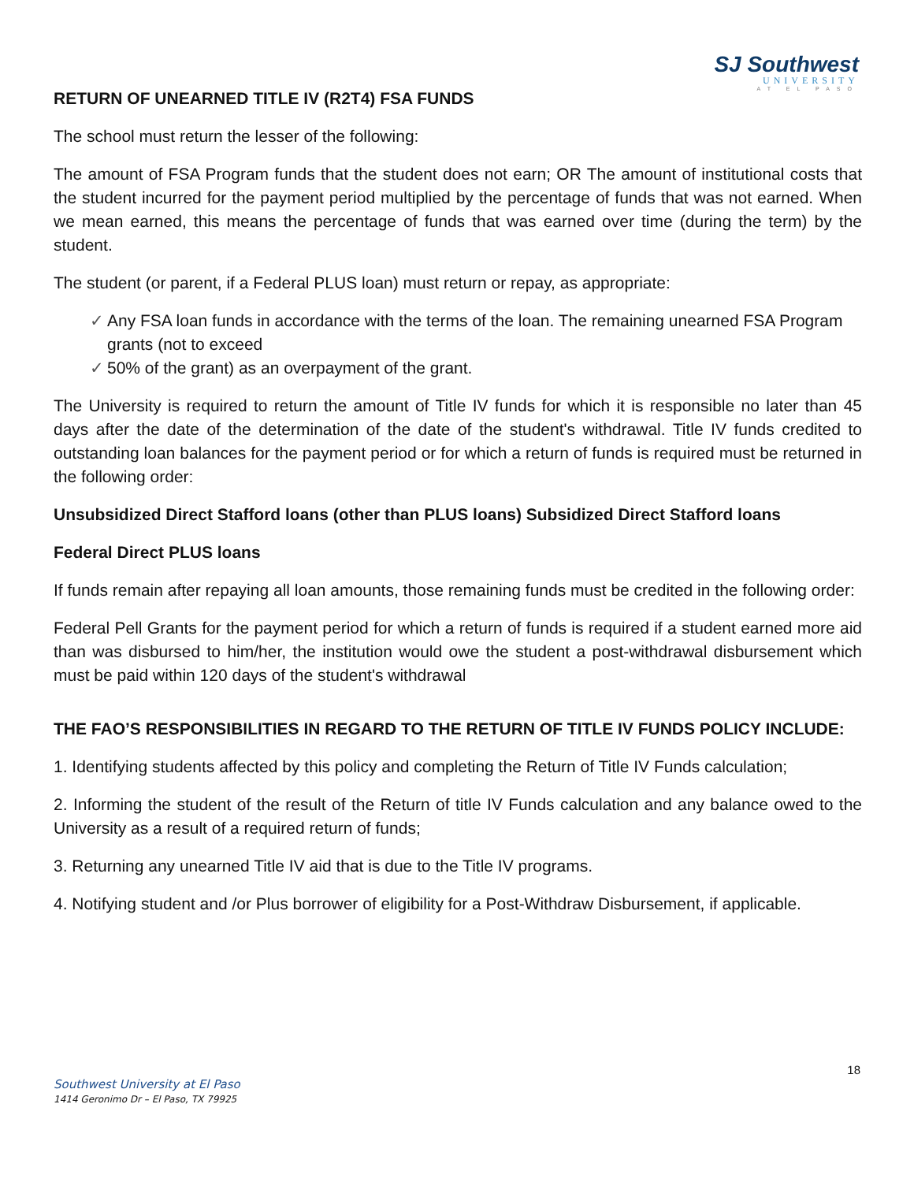SJ Southwest
UNIVERSITY
AT EL PASO
RETURN OF UNEARNED TITLE IV (R2T4) FSA FUNDS
The school must return the lesser of the following:
The amount of FSA Program funds that the student does not earn; OR The amount of institutional costs that the student incurred for the payment period multiplied by the percentage of funds that was not earned. When we mean earned, this means the percentage of funds that was earned over time (during the term) by the student.
The student (or parent, if a Federal PLUS loan) must return or repay, as appropriate:
✓ Any FSA loan funds in accordance with the terms of the loan. The remaining unearned FSA Program grants (not to exceed
✓ 50% of the grant) as an overpayment of the grant.
The University is required to return the amount of Title IV funds for which it is responsible no later than 45 days after the date of the determination of the date of the student's withdrawal. Title IV funds credited to outstanding loan balances for the payment period or for which a return of funds is required must be returned in the following order:
Unsubsidized Direct Stafford loans (other than PLUS loans) Subsidized Direct Stafford loans
Federal Direct PLUS loans
If funds remain after repaying all loan amounts, those remaining funds must be credited in the following order:
Federal Pell Grants for the payment period for which a return of funds is required if a student earned more aid than was disbursed to him/her, the institution would owe the student a post-withdrawal disbursement which must be paid within 120 days of the student's withdrawal
THE FAO’S RESPONSIBILITIES IN REGARD TO THE RETURN OF TITLE IV FUNDS POLICY INCLUDE:
1. Identifying students affected by this policy and completing the Return of Title IV Funds calculation;
2. Informing the student of the result of the Return of title IV Funds calculation and any balance owed to the University as a result of a required return of funds;
3. Returning any unearned Title IV aid that is due to the Title IV programs.
4. Notifying student and /or Plus borrower of eligibility for a Post-Withdraw Disbursement, if applicable.
18
Southwest University at El Paso
1414 Geronimo Dr – El Paso, TX 79925